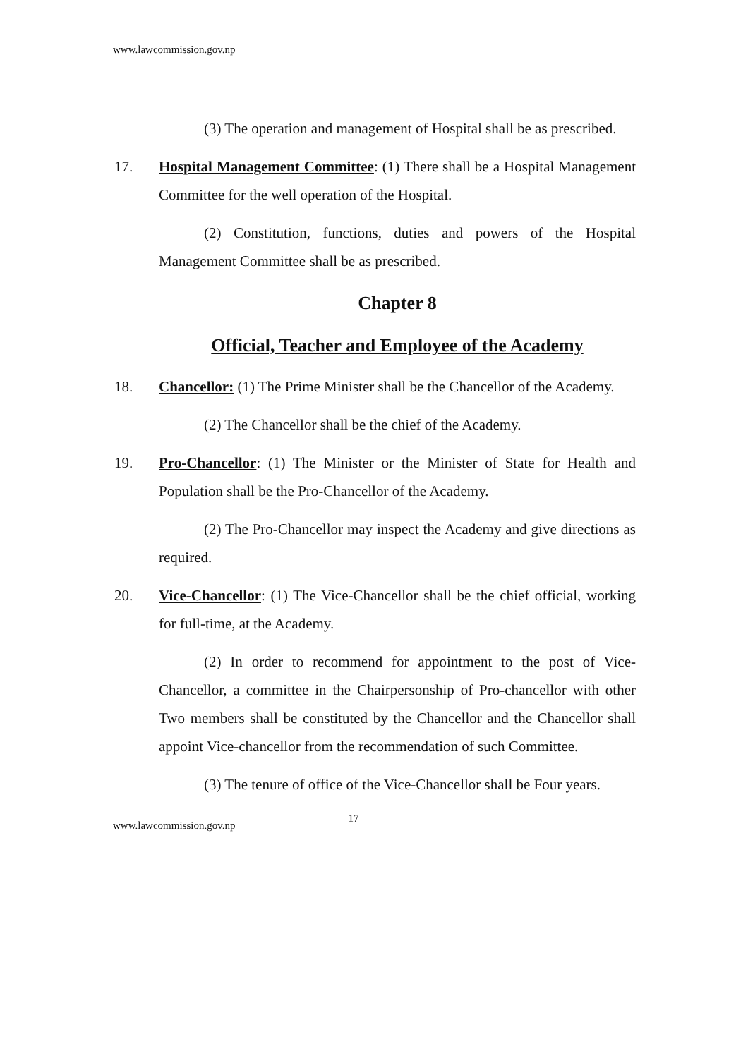www.lawcommission.gov.np
(3) The operation and management of Hospital shall be as prescribed.
17. Hospital Management Committee: (1) There shall be a Hospital Management Committee for the well operation of the Hospital.
(2) Constitution, functions, duties and powers of the Hospital Management Committee shall be as prescribed.
Chapter 8
Official, Teacher and Employee of the Academy
18. Chancellor: (1) The Prime Minister shall be the Chancellor of the Academy.
(2) The Chancellor shall be the chief of the Academy.
19. Pro-Chancellor: (1) The Minister or the Minister of State for Health and Population shall be the Pro-Chancellor of the Academy.
(2) The Pro-Chancellor may inspect the Academy and give directions as required.
20. Vice-Chancellor: (1) The Vice-Chancellor shall be the chief official, working for full-time, at the Academy.
(2) In order to recommend for appointment to the post of Vice-Chancellor, a committee in the Chairpersonship of Pro-chancellor with other Two members shall be constituted by the Chancellor and the Chancellor shall appoint Vice-chancellor from the recommendation of such Committee.
(3) The tenure of office of the Vice-Chancellor shall be Four years.
www.lawcommission.gov.np 17